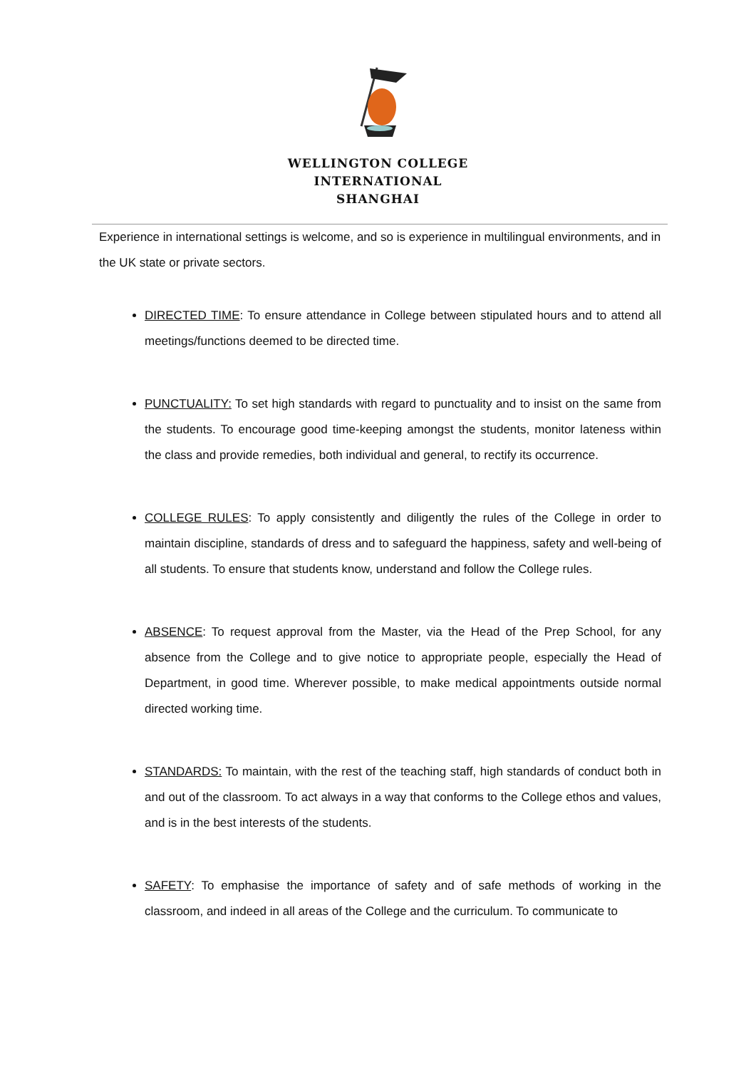WELLINGTON COLLEGE
INTERNATIONAL
SHANGHAI
Experience in international settings is welcome, and so is experience in multilingual environments, and in the UK state or private sectors.
DIRECTED TIME: To ensure attendance in College between stipulated hours and to attend all meetings/functions deemed to be directed time.
PUNCTUALITY: To set high standards with regard to punctuality and to insist on the same from the students. To encourage good time-keeping amongst the students, monitor lateness within the class and provide remedies, both individual and general, to rectify its occurrence.
COLLEGE RULES: To apply consistently and diligently the rules of the College in order to maintain discipline, standards of dress and to safeguard the happiness, safety and well-being of all students. To ensure that students know, understand and follow the College rules.
ABSENCE: To request approval from the Master, via the Head of the Prep School, for any absence from the College and to give notice to appropriate people, especially the Head of Department, in good time. Wherever possible, to make medical appointments outside normal directed working time.
STANDARDS: To maintain, with the rest of the teaching staff, high standards of conduct both in and out of the classroom. To act always in a way that conforms to the College ethos and values, and is in the best interests of the students.
SAFETY: To emphasise the importance of safety and of safe methods of working in the classroom, and indeed in all areas of the College and the curriculum. To communicate to